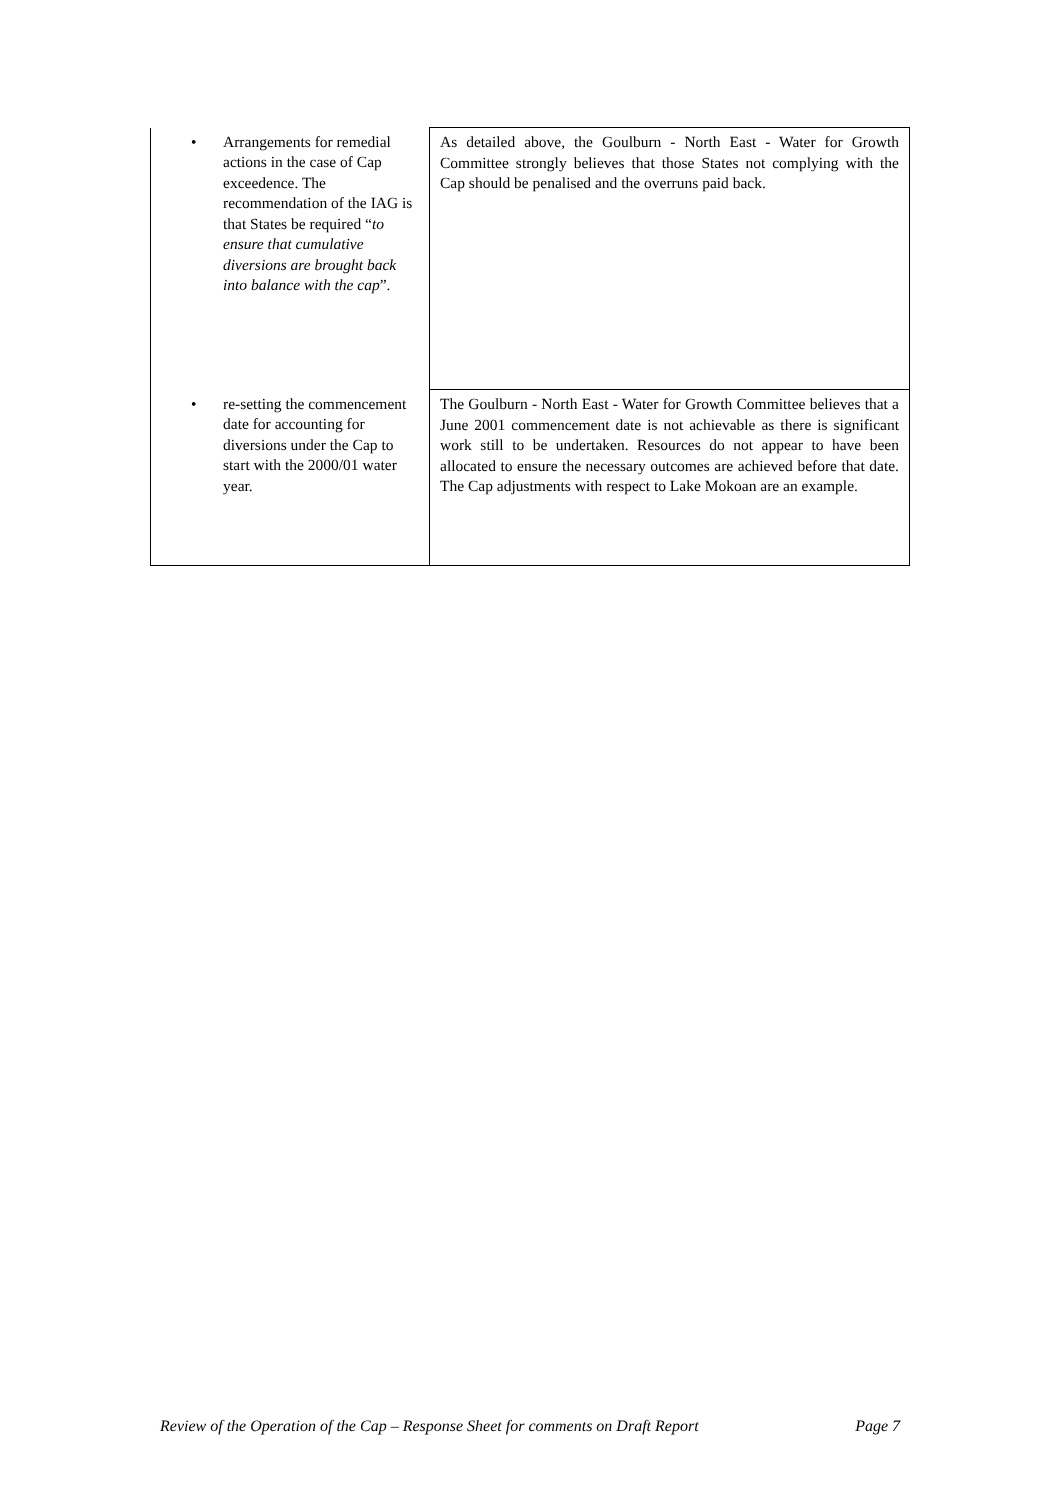| | • Arrangements for remedial actions in the case of Cap exceedence. The recommendation of the IAG is that States be required “ to ensure that cumulative diversions are brought back into balance with the cap ”. | As detailed above, the Goulburn - North East - Water for Growth Committee strongly believes that those States not complying with the Cap should be penalised and the overruns paid back. |
| | • re-setting the commencement date for accounting for diversions under the Cap to start with the 2000/01 water year. | The Goulburn - North East - Water for Growth Committee believes that a June 2001 commencement date is not achievable as there is significant work still to be undertaken. Resources do not appear to have been allocated to ensure the necessary outcomes are achieved before that date. The Cap adjustments with respect to Lake Mokoan are an example. |
Review of the Operation of the Cap – Response Sheet for comments on Draft Report Page 7